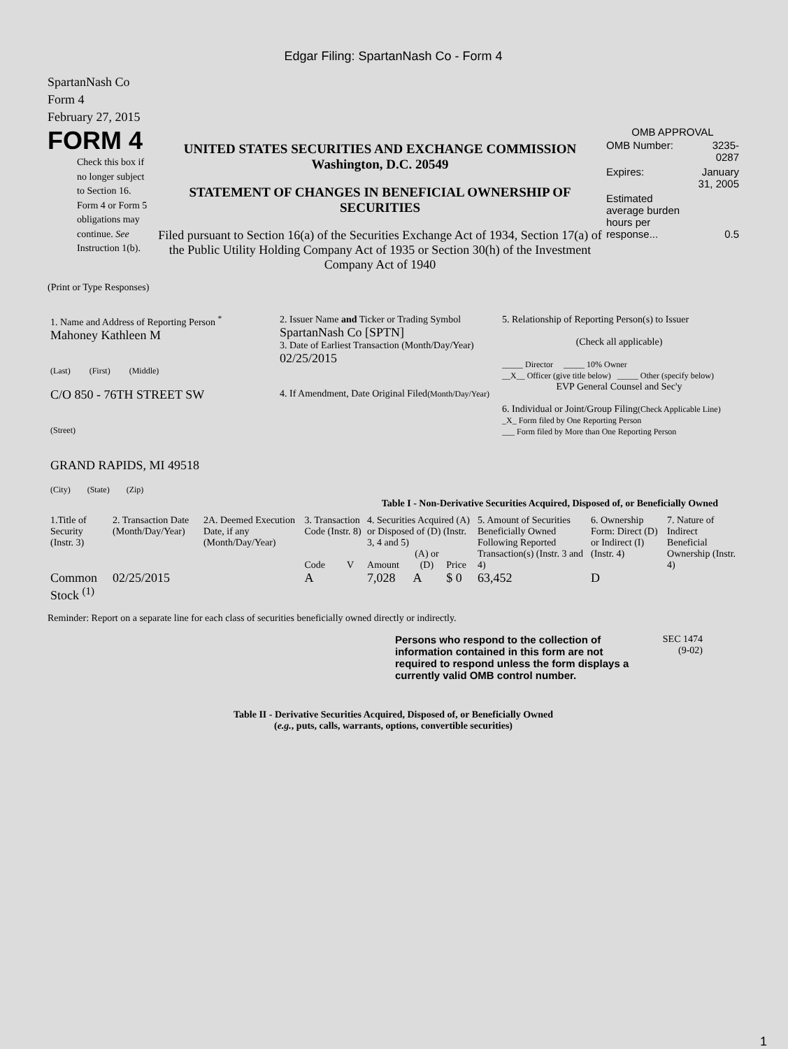Edgar Filing: SpartanNash Co - Form 4
SpartanNash Co
Form 4
February 27, 2015
FORM 4
Check this box if no longer subject to Section 16. Form 4 or Form 5 obligations may continue. See Instruction 1(b).
UNITED STATES SECURITIES AND EXCHANGE COMMISSION
Washington, D.C. 20549
STATEMENT OF CHANGES IN BENEFICIAL OWNERSHIP OF SECURITIES
Filed pursuant to Section 16(a) of the Securities Exchange Act of 1934, Section 17(a) of the Public Utility Holding Company Act of 1935 or Section 30(h) of the Investment Company Act of 1940
OMB APPROVAL
| OMB Number: | 3235-0287 |
| Expires: | January 31, 2005 |
| Estimated average burden hours per response... | 0.5 |
(Print or Type Responses)
| 1. Name and Address of Reporting Person <sup>*</sup> Mahoney Kathleen M (Last) (First) (Middle) C/O 850 - 76TH STREET SW (Street) GRAND RAPIDS, MI 49518 (City) (State) (Zip) | 2. Issuer Name and Ticker or Trading Symbol SpartanNash Co [SPTN] 3. Date of Earliest Transaction (Month/Day/Year) 02/25/2015 4. If Amendment, Date Original Filed (Month/Day/Year) | 5. Relationship of Reporting Person(s) to Issuer (Check all applicable) _____ Director _____ 10% Owner __X__ Officer (give title below) _____ Other (specify below) EVP General Counsel and Sec'y 6. Individual or Joint/Group Filing (Check Applicable Line) _X_ Form filed by One Reporting Person ___ Form filed by More than One Reporting Person |
Table I - Non-Derivative Securities Acquired, Disposed of, or Beneficially Owned
| 1.Title of Security (Instr. 3) | 2. Transaction Date (Month/Day/Year) | 2A. Deemed Execution Date, if any (Month/Day/Year) | 3. Transaction Code (Instr. 8) | | 4. Securities Acquired (A) or Disposed of (D) (Instr. 3, 4 and 5) | | | 5. Amount of Securities Beneficially Owned Following Reported Transaction(s) (Instr. 3 and 4) | 6. Ownership Form: Direct (D) or Indirect (I) (Instr. 4) | 7. Nature of Indirect Beneficial Ownership (Instr. 4) |
| --- | --- | --- | --- | --- | --- | --- | --- | --- | --- | --- |
| | | | Code | V | Amount | (A) or (D) | Price | | | |
| Common Stock <sup>(1)</sup> | 02/25/2015 | | A | | 7,028 | A | $ 0 | 63,452 | D | |
Reminder: Report on a separate line for each class of securities beneficially owned directly or indirectly.
Persons who respond to the collection of information contained in this form are not required to respond unless the form displays a currently valid OMB control number.
SEC 1474
(9-02)
Table II - Derivative Securities Acquired, Disposed of, or Beneficially Owned
(e.g., puts, calls, warrants, options, convertible securities)
1